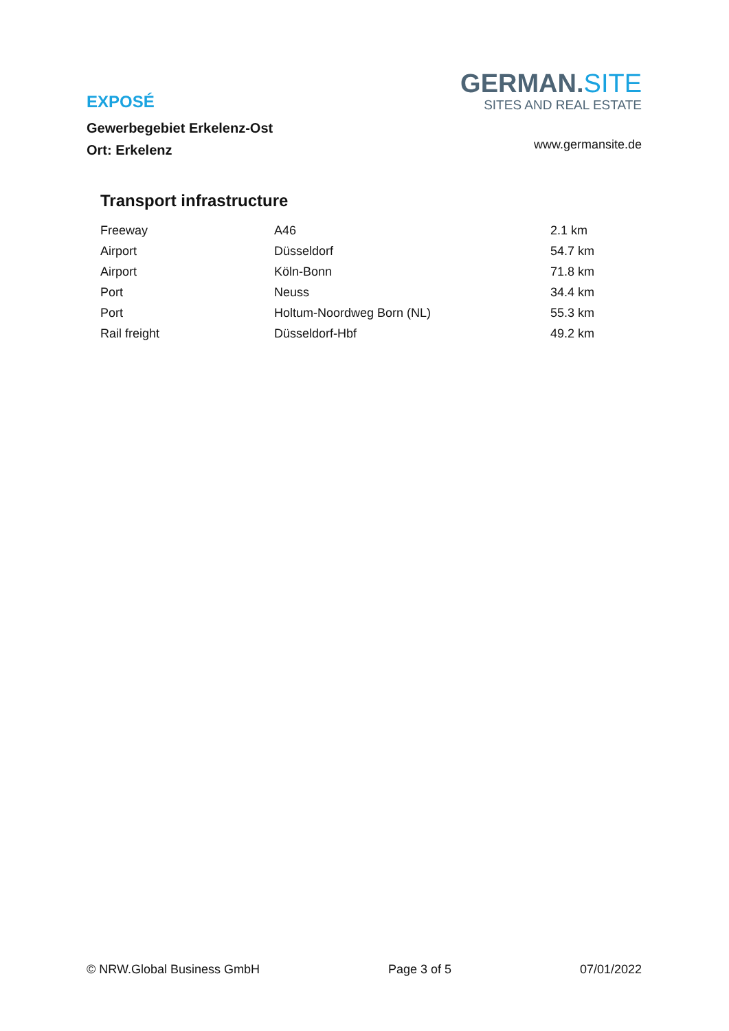EXPOSÉ
Gewerbegebiet Erkelenz-Ost
Ort: Erkelenz
GERMAN.SITE
SITES AND REAL ESTATE
www.germansite.de
Transport infrastructure
| Freeway | A46 | 2.1 km |
| Airport | Düsseldorf | 54.7 km |
| Airport | Köln-Bonn | 71.8 km |
| Port | Neuss | 34.4 km |
| Port | Holtum-Noordweg Born (NL) | 55.3 km |
| Rail freight | Düsseldorf-Hbf | 49.2 km |
© NRW.Global Business GmbH Page 3 of 5 07/01/2022